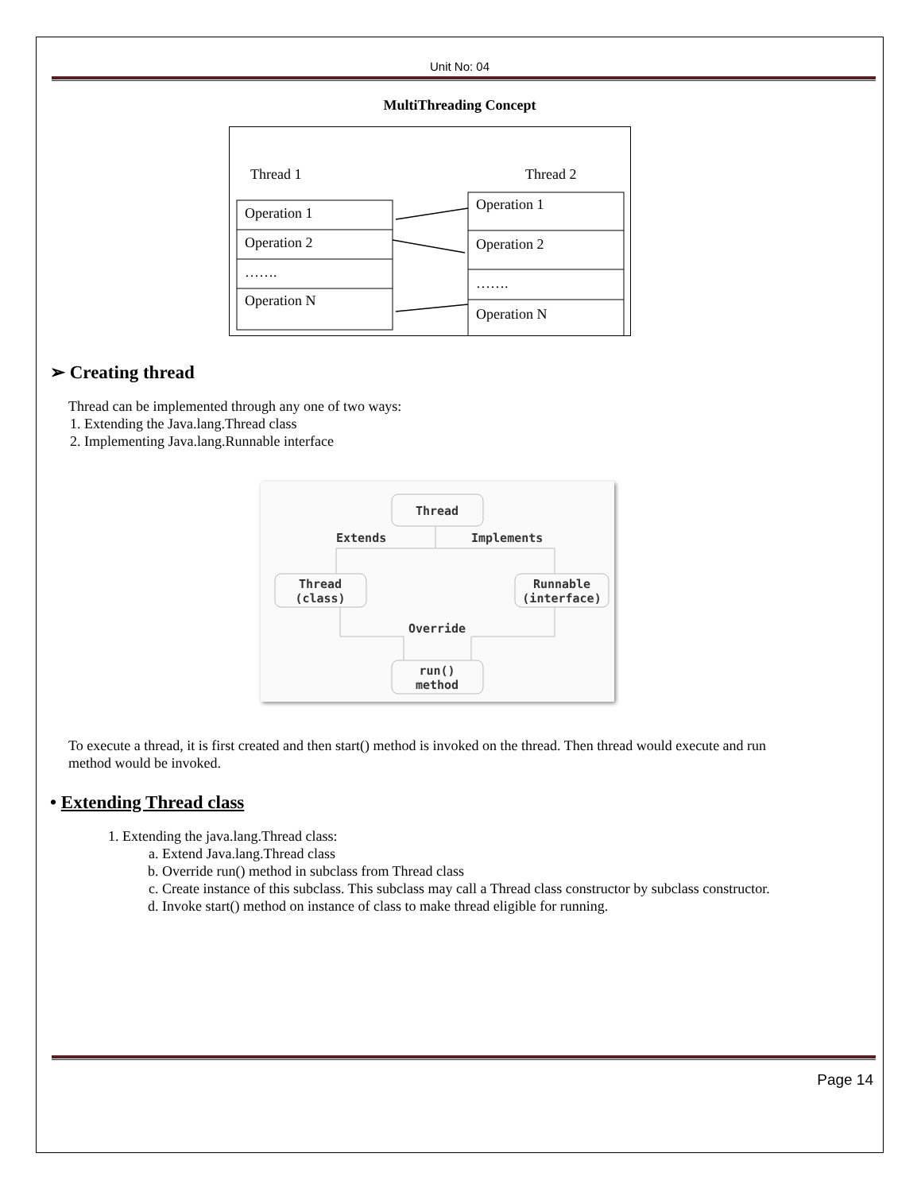Unit No: 04
MultiThreading Concept
Thread 1
Thread 2
Operation 1
Operation 2
…….
Operation N
Operation 1
Operation 2
…….
Operation N
➢ Creating thread
Thread can be implemented through any one of two ways:
1. Extending the Java.lang.Thread class
2. Implementing Java.lang.Runnable interface
Thread
Extends
Implements
Thread
(class)
Runnable
(interface)
Override
run()
method
To execute a thread, it is first created and then start() method is invoked on the thread. Then thread would execute and run method would be invoked.
• Extending Thread class
1. Extending the java.lang.Thread class:
a. Extend Java.lang.Thread class
b. Override run() method in subclass from Thread class
c. Create instance of this subclass. This subclass may call a Thread class constructor by subclass constructor.
d. Invoke start() method on instance of class to make thread eligible for running.
Page 14